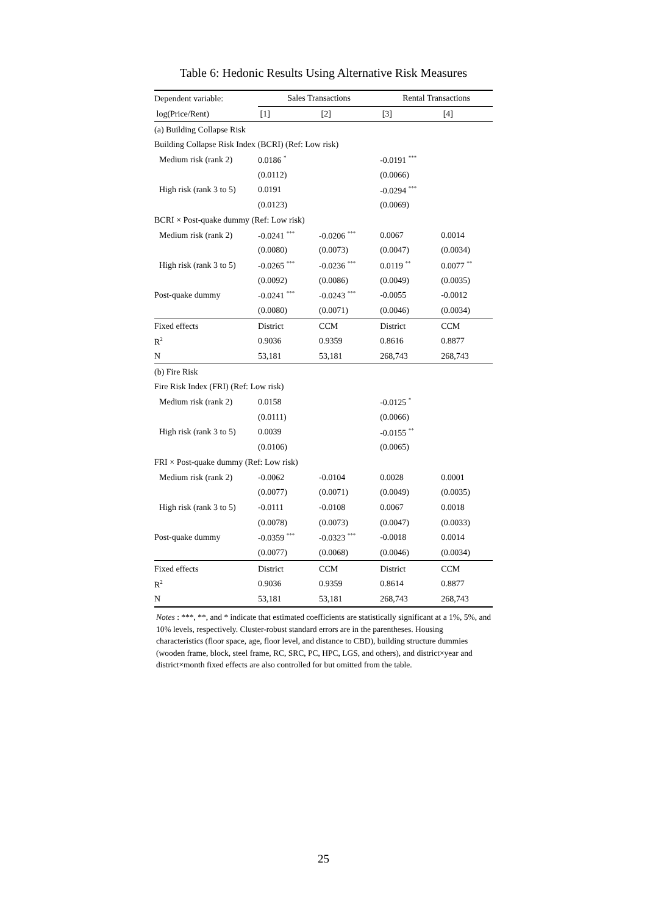Table 6: Hedonic Results Using Alternative Risk Measures
| Dependent variable: | Sales Transactions | | Rental Transactions | |
| log(Price/Rent) | [1] | [2] | [3] | [4] |
| (a) Building Collapse Risk | | | | |
| Building Collapse Risk Index (BCRI) (Ref: Low risk) | | | | |
| Medium risk (rank 2) | 0.0186 <sup>*</sup> | | -0.0191 <sup>***</sup> | |
| | (0.0112) | | (0.0066) | |
| High risk (rank 3 to 5) | 0.0191 | | -0.0294 <sup>***</sup> | |
| | (0.0123) | | (0.0069) | |
| BCRI × Post-quake dummy (Ref: Low risk) | | | | |
| Medium risk (rank 2) | -0.0241 <sup>***</sup> | -0.0206 <sup>***</sup> | 0.0067 | 0.0014 |
| | (0.0080) | (0.0073) | (0.0047) | (0.0034) |
| High risk (rank 3 to 5) | -0.0265 <sup>***</sup> | -0.0236 <sup>***</sup> | 0.0119 <sup>**</sup> | 0.0077 <sup>**</sup> |
| | (0.0092) | (0.0086) | (0.0049) | (0.0035) |
| Post-quake dummy | -0.0241 <sup>***</sup> | -0.0243 <sup>***</sup> | -0.0055 | -0.0012 |
| | (0.0080) | (0.0071) | (0.0046) | (0.0034) |
| Fixed effects | District | CCM | District | CCM |
| R<sup>2</sup> | 0.9036 | 0.9359 | 0.8616 | 0.8877 |
| N | 53,181 | 53,181 | 268,743 | 268,743 |
| (b) Fire Risk | | | | |
| Fire Risk Index (FRI) (Ref: Low risk) | | | | |
| Medium risk (rank 2) | 0.0158 | | -0.0125 <sup>*</sup> | |
| | (0.0111) | | (0.0066) | |
| High risk (rank 3 to 5) | 0.0039 | | -0.0155 <sup>**</sup> | |
| | (0.0106) | | (0.0065) | |
| FRI × Post-quake dummy (Ref: Low risk) | | | | |
| Medium risk (rank 2) | -0.0062 | -0.0104 | 0.0028 | 0.0001 |
| | (0.0077) | (0.0071) | (0.0049) | (0.0035) |
| High risk (rank 3 to 5) | -0.0111 | -0.0108 | 0.0067 | 0.0018 |
| | (0.0078) | (0.0073) | (0.0047) | (0.0033) |
| Post-quake dummy | -0.0359 <sup>***</sup> | -0.0323 <sup>***</sup> | -0.0018 | 0.0014 |
| | (0.0077) | (0.0068) | (0.0046) | (0.0034) |
| Fixed effects | District | CCM | District | CCM |
| R<sup>2</sup> | 0.9036 | 0.9359 | 0.8614 | 0.8877 |
| N | 53,181 | 53,181 | 268,743 | 268,743 |
Notes : ***, **, and * indicate that estimated coefficients are statistically significant at a 1%, 5%, and 10% levels, respectively. Cluster-robust standard errors are in the parentheses. Housing characteristics (floor space, age, floor level, and distance to CBD), building structure dummies (wooden frame, block, steel frame, RC, SRC, PC, HPC, LGS, and others), and district×year and district×month fixed effects are also controlled for but omitted from the table.
25